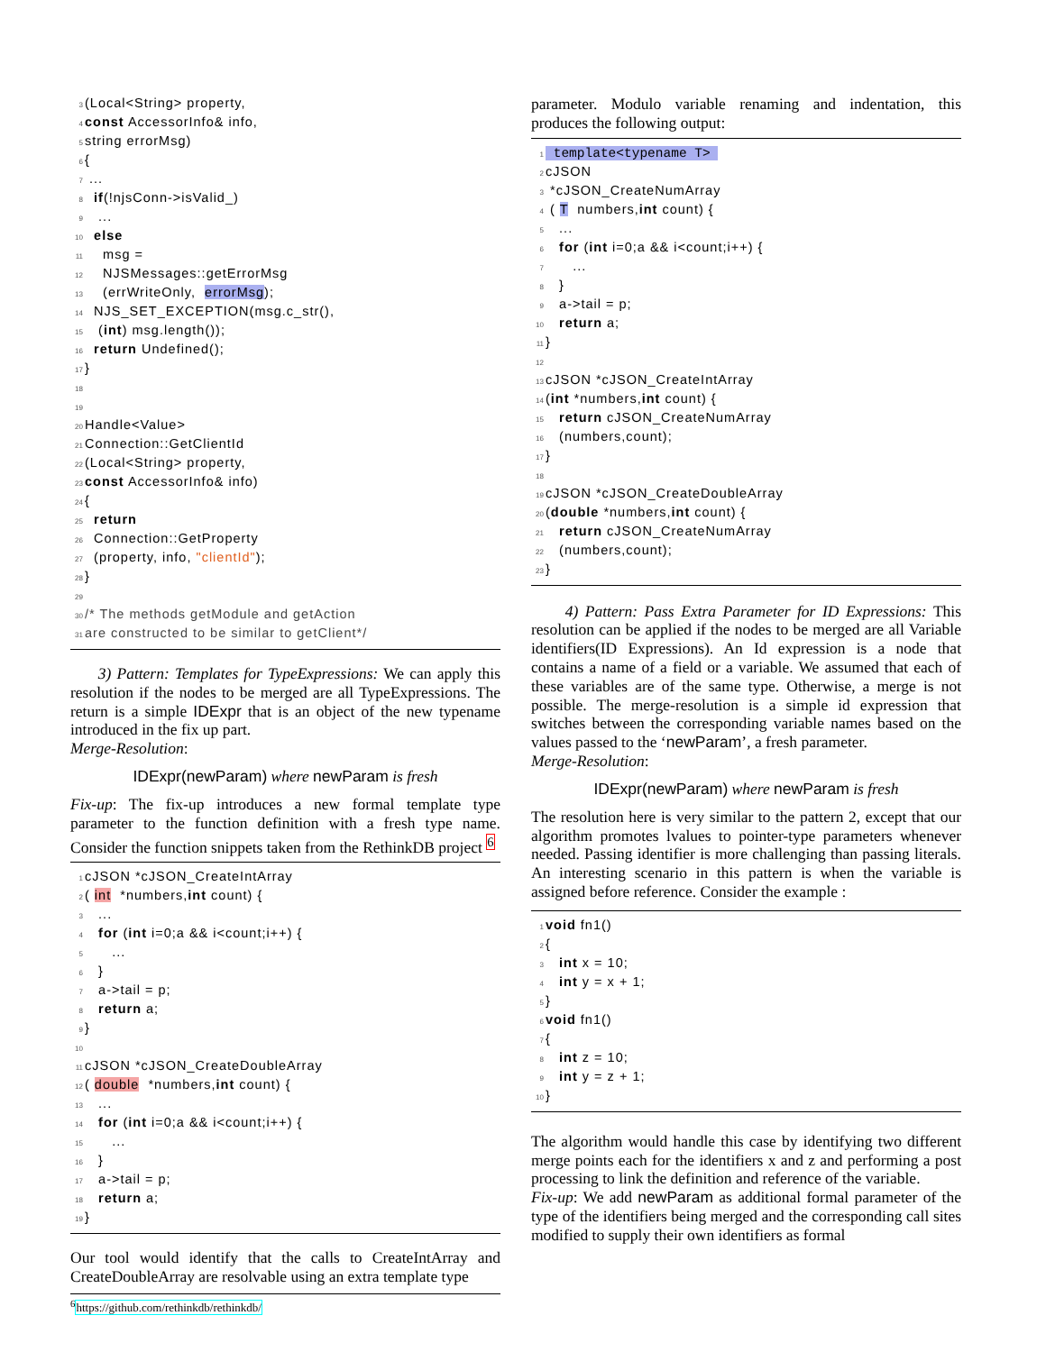3 (Local<String> property,
4 const AccessorInfo& info,
5 string errorMsg)
6 {
7 ...
8 if(!njsConn->isValid_)
9 ...
10 else
11 msg =
12 NJSMessages::getErrorMsg
13 (errWriteOnly, errorMsg);
14 NJS_SET_EXCEPTION(msg.c_str(),
15 (int) msg.length());
16 return Undefined();
17 }
18
19
20 Handle<Value>
21 Connection::GetClientId
22 (Local<String> property,
23 const AccessorInfo& info)
24 {
25 return
26 Connection::GetProperty
27 (property, info, "clientId");
28 }
29
30 /* The methods getModule and getAction
31 are constructed to be similar to getClient*/
3) Pattern: Templates for TypeExpressions: We can apply this resolution if the nodes to be merged are all TypeExpressions. The return is a simple IDExpr that is an object of the new typename introduced in the fix up part.
Merge-Resolution:
IDExpr(newParam) where newParam is fresh
Fix-up: The fix-up introduces a new formal template type parameter to the function definition with a fresh type name. Consider the function snippets taken from the RethinkDB project <sup>6</sup>
1 cJSON *cJSON_CreateIntArray
2 ( int *numbers,int count) {
3 ...
4 for (int i=0;a && i<count;i++) {
5 ...
6 }
7 a->tail = p;
8 return a;
9 }
10
11 cJSON *cJSON_CreateDoubleArray
12 ( double *numbers,int count) {
13 ...
14 for (int i=0;a && i<count;i++) {
15 ...
16 }
17 a->tail = p;
18 return a;
19 }
Our tool would identify that the calls to CreateIntArray and CreateDoubleArray are resolvable using an extra template type
<sup>6</sup> https://github.com/rethinkdb/rethinkdb/
parameter. Modulo variable renaming and indentation, this produces the following output:
1 template<typename T>
2 cJSON
3 *cJSON_CreateNumArray
4 ( T numbers,int count) {
5 ...
6 for (int i=0;a && i<count;i++) {
7 ...
8 }
9 a->tail = p;
10 return a;
11 }
12
13 cJSON *cJSON_CreateIntArray
14 (int *numbers,int count) {
15 return cJSON_CreateNumArray
16 (numbers,count);
17 }
18
19 cJSON *cJSON_CreateDoubleArray
20 (double *numbers,int count) {
21 return cJSON_CreateNumArray
22 (numbers,count);
23 }
4) Pattern: Pass Extra Parameter for ID Expressions: This resolution can be applied if the nodes to be merged are all Variable identifiers(ID Expressions). An Id expression is a node that contains a name of a field or a variable. We assumed that each of these variables are of the same type. Otherwise, a merge is not possible. The merge-resolution is a simple id expression that switches between the corresponding variable names based on the values passed to the ‘newParam’, a fresh parameter.
Merge-Resolution:
IDExpr(newParam) where newParam is fresh
The resolution here is very similar to the pattern 2, except that our algorithm promotes lvalues to pointer-type parameters whenever needed. Passing identifier is more challenging than passing literals. An interesting scenario in this pattern is when the variable is assigned before reference. Consider the example :
1 void fn1()
2 {
3 int x = 10;
4 int y = x + 1;
5 }
6 void fn1()
7 {
8 int z = 10;
9 int y = z + 1;
10 }
The algorithm would handle this case by identifying two different merge points each for the identifiers x and z and performing a post processing to link the definition and reference of the variable.
Fix-up: We add newParam as additional formal parameter of the type of the identifiers being merged and the corresponding call sites modified to supply their own identifiers as formal